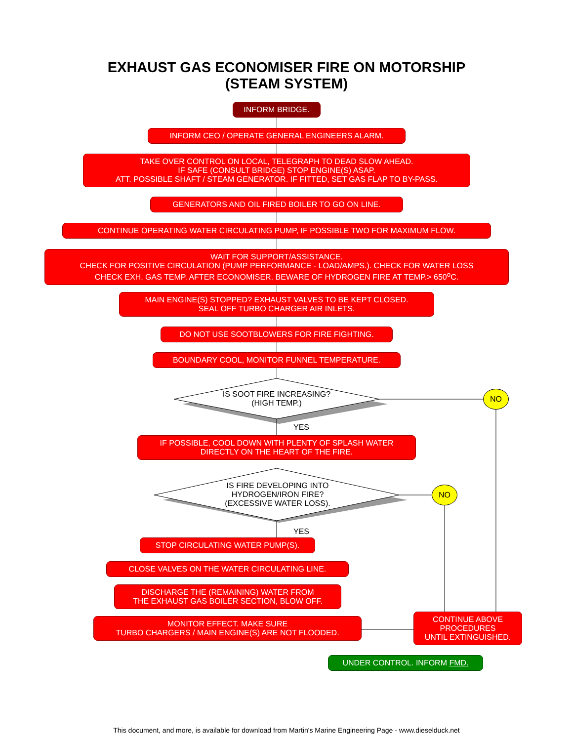EXHAUST GAS ECONOMISER FIRE ON MOTORSHIP
(STEAM SYSTEM)
INFORM BRIDGE.
INFORM CEO / OPERATE GENERAL ENGINEERS ALARM.
TAKE OVER CONTROL ON LOCAL, TELEGRAPH TO DEAD SLOW AHEAD.
IF SAFE (CONSULT BRIDGE) STOP ENGINE(S) ASAP.
ATT. POSSIBLE SHAFT / STEAM GENERATOR. IF FITTED, SET GAS FLAP TO BY-PASS.
GENERATORS AND OIL FIRED BOILER TO GO ON LINE.
CONTINUE OPERATING WATER CIRCULATING PUMP, IF POSSIBLE TWO FOR MAXIMUM FLOW.
WAIT FOR SUPPORT/ASSISTANCE.
CHECK FOR POSITIVE CIRCULATION (PUMP PERFORMANCE - LOAD/AMPS.). CHECK FOR WATER LOSS
CHECK EXH. GAS TEMP. AFTER ECONOMISER. BEWARE OF HYDROGEN FIRE AT TEMP.> 650<sup>o</sup>C.
MAIN ENGINE(S) STOPPED? EXHAUST VALVES TO BE KEPT CLOSED.
SEAL OFF TURBO CHARGER AIR INLETS.
DO NOT USE SOOTBLOWERS FOR FIRE FIGHTING.
BOUNDARY COOL, MONITOR FUNNEL TEMPERATURE.
IS SOOT FIRE INCREASING?
(HIGH TEMP.)
NO
YES
IF POSSIBLE, COOL DOWN WITH PLENTY OF SPLASH WATER
DIRECTLY ON THE HEART OF THE FIRE.
IS FIRE DEVELOPING INTO
HYDROGEN/IRON FIRE?
(EXCESSIVE WATER LOSS).
NO
YES
STOP CIRCULATING WATER PUMP(S).
CLOSE VALVES ON THE WATER CIRCULATING LINE.
DISCHARGE THE (REMAINING) WATER FROM
THE EXHAUST GAS BOILER SECTION, BLOW OFF.
MONITOR EFFECT. MAKE SURE
TURBO CHARGERS / MAIN ENGINE(S) ARE NOT FLOODED.
CONTINUE ABOVE
PROCEDURES
UNTIL EXTINGUISHED.
UNDER CONTROL. INFORM FMD.
This document, and more, is available for download from Martin's Marine Engineering Page - www.dieselduck.net